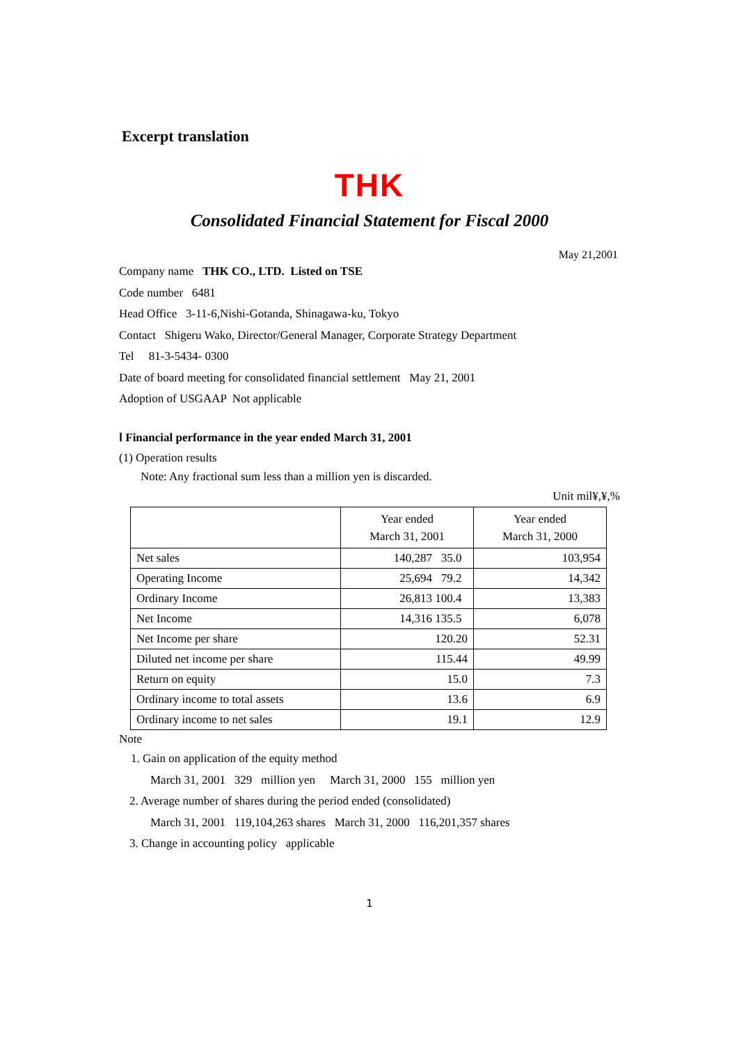Excerpt translation
THK
Consolidated Financial Statement for Fiscal 2000
May 21,2001
Company name THK CO., LTD. Listed on TSE
Code number 6481
Head Office 3-11-6,Nishi-Gotanda, Shinagawa-ku, Tokyo
Contact Shigeru Wako, Director/General Manager, Corporate Strategy Department
Tel 81-3-5434- 0300
Date of board meeting for consolidated financial settlement May 21, 2001
Adoption of USGAAP Not applicable
Ⅰ Financial performance in the year ended March 31, 2001
(1) Operation results
Note: Any fractional sum less than a million yen is discarded.
Unit mil¥,¥,%
| | Year ended March 31, 2001 | Year ended March 31, 2000 |
| --- | --- | --- |
| Net sales | 140,287 35.0 | 103,954 |
| Operating Income | 25,694 79.2 | 14,342 |
| Ordinary Income | 26,813 100.4 | 13,383 |
| Net Income | 14,316 135.5 | 6,078 |
| Net Income per share | 120.20 | 52.31 |
| Diluted net income per share | 115.44 | 49.99 |
| Return on equity | 15.0 | 7.3 |
| Ordinary income to total assets | 13.6 | 6.9 |
| Ordinary income to net sales | 19.1 | 12.9 |
Note
1. Gain on application of the equity method
March 31, 2001 329 million yen March 31, 2000 155 million yen
2. Average number of shares during the period ended (consolidated)
March 31, 2001 119,104,263 shares March 31, 2000 116,201,357 shares
3. Change in accounting policy applicable
1